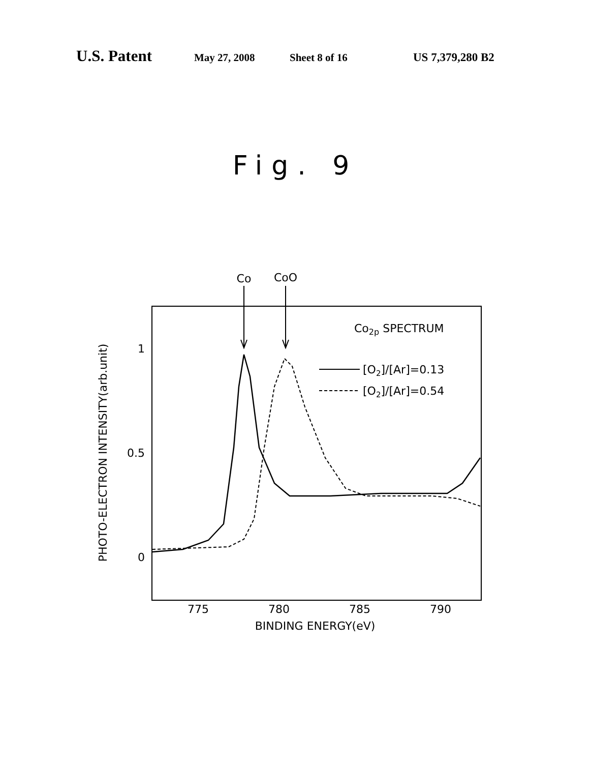U.S. Patent May 27, 2008 Sheet 8 of 16 US 7,379,280 B2
Fig. 9
Co
CoO
Co2p SPECTRUM
[O2]/[Ar]=0.13
[O2]/[Ar]=0.54
1
0.5
0
775
780
785
790
BINDING ENERGY(eV)
PHOTO-ELECTRON INTENSITY(arb.unit)